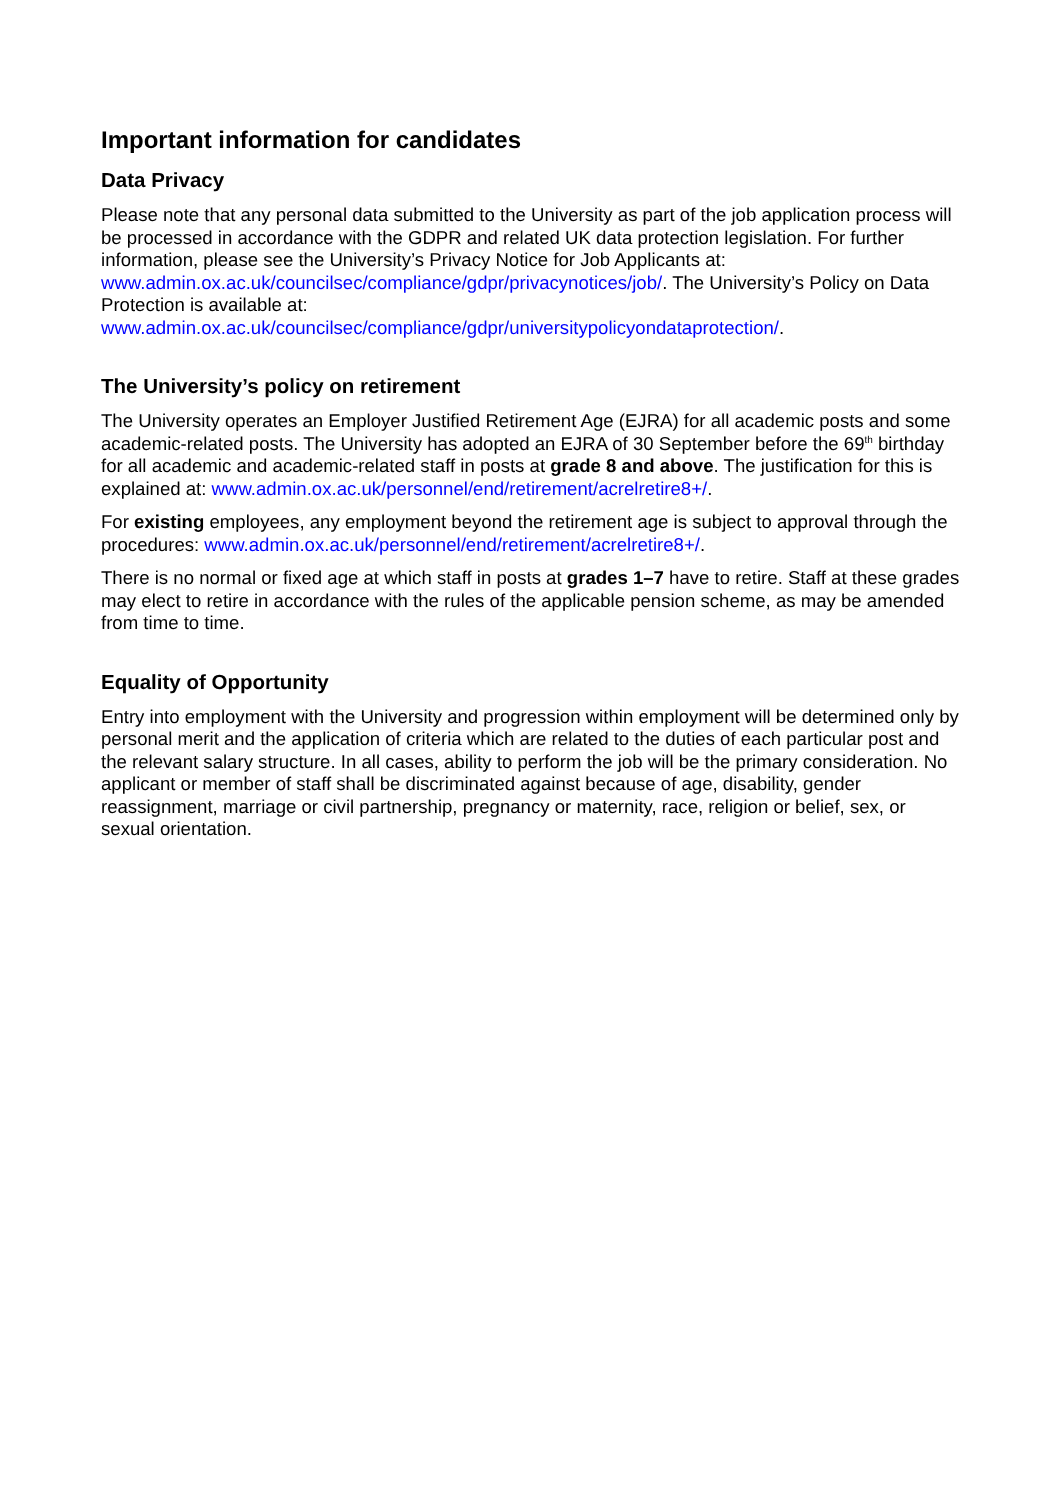Important information for candidates
Data Privacy
Please note that any personal data submitted to the University as part of the job application process will be processed in accordance with the GDPR and related UK data protection legislation. For further information, please see the University’s Privacy Notice for Job Applicants at: www.admin.ox.ac.uk/councilsec/compliance/gdpr/privacynotices/job/. The University’s Policy on Data Protection is available at: www.admin.ox.ac.uk/councilsec/compliance/gdpr/universitypolicyondataprotection/.
The University’s policy on retirement
The University operates an Employer Justified Retirement Age (EJRA) for all academic posts and some academic-related posts. The University has adopted an EJRA of 30 September before the 69<sup>th</sup> birthday for all academic and academic-related staff in posts at grade 8 and above. The justification for this is explained at: www.admin.ox.ac.uk/personnel/end/retirement/acrelretire8+/.
For existing employees, any employment beyond the retirement age is subject to approval through the procedures: www.admin.ox.ac.uk/personnel/end/retirement/acrelretire8+/.
There is no normal or fixed age at which staff in posts at grades 1–7 have to retire. Staff at these grades may elect to retire in accordance with the rules of the applicable pension scheme, as may be amended from time to time.
Equality of Opportunity
Entry into employment with the University and progression within employment will be determined only by personal merit and the application of criteria which are related to the duties of each particular post and the relevant salary structure. In all cases, ability to perform the job will be the primary consideration. No applicant or member of staff shall be discriminated against because of age, disability, gender reassignment, marriage or civil partnership, pregnancy or maternity, race, religion or belief, sex, or sexual orientation.